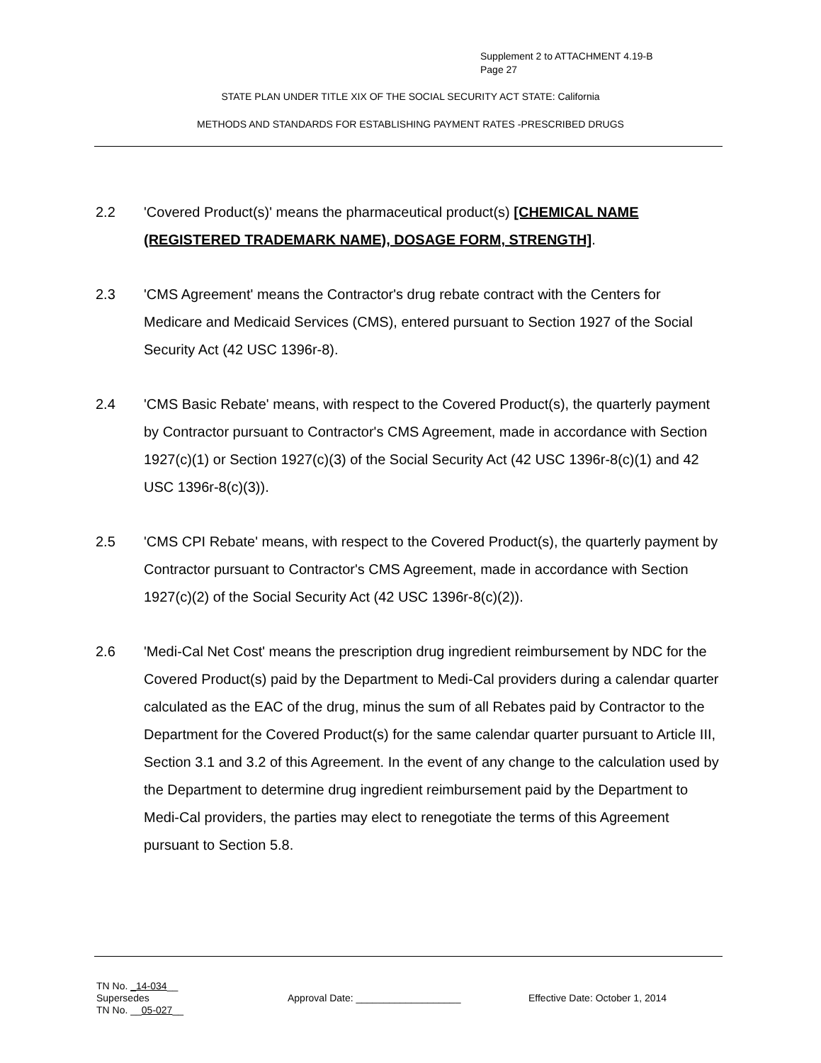Supplement 2 to ATTACHMENT 4.19-B
Page 27
STATE PLAN UNDER TITLE XIX OF THE SOCIAL SECURITY ACT STATE: California
METHODS AND STANDARDS FOR ESTABLISHING PAYMENT RATES -PRESCRIBED DRUGS
2.2 'Covered Product(s)' means the pharmaceutical product(s) [CHEMICAL NAME (REGISTERED TRADEMARK NAME), DOSAGE FORM, STRENGTH].
2.3 'CMS Agreement' means the Contractor's drug rebate contract with the Centers for Medicare and Medicaid Services (CMS), entered pursuant to Section 1927 of the Social Security Act (42 USC 1396r-8).
2.4 'CMS Basic Rebate' means, with respect to the Covered Product(s), the quarterly payment by Contractor pursuant to Contractor's CMS Agreement, made in accordance with Section 1927(c)(1) or Section 1927(c)(3) of the Social Security Act (42 USC 1396r-8(c)(1) and 42 USC 1396r-8(c)(3)).
2.5 'CMS CPI Rebate' means, with respect to the Covered Product(s), the quarterly payment by Contractor pursuant to Contractor's CMS Agreement, made in accordance with Section 1927(c)(2) of the Social Security Act (42 USC 1396r-8(c)(2)).
2.6 'Medi-Cal Net Cost' means the prescription drug ingredient reimbursement by NDC for the Covered Product(s) paid by the Department to Medi-Cal providers during a calendar quarter calculated as the EAC of the drug, minus the sum of all Rebates paid by Contractor to the Department for the Covered Product(s) for the same calendar quarter pursuant to Article III, Section 3.1 and 3.2 of this Agreement. In the event of any change to the calculation used by the Department to determine drug ingredient reimbursement paid by the Department to Medi-Cal providers, the parties may elect to renegotiate the terms of this Agreement pursuant to Section 5.8.
TN No. _14-034__
Supersedes
TN No. __05-027__
Approval Date: ___________________ Effective Date: October 1, 2014